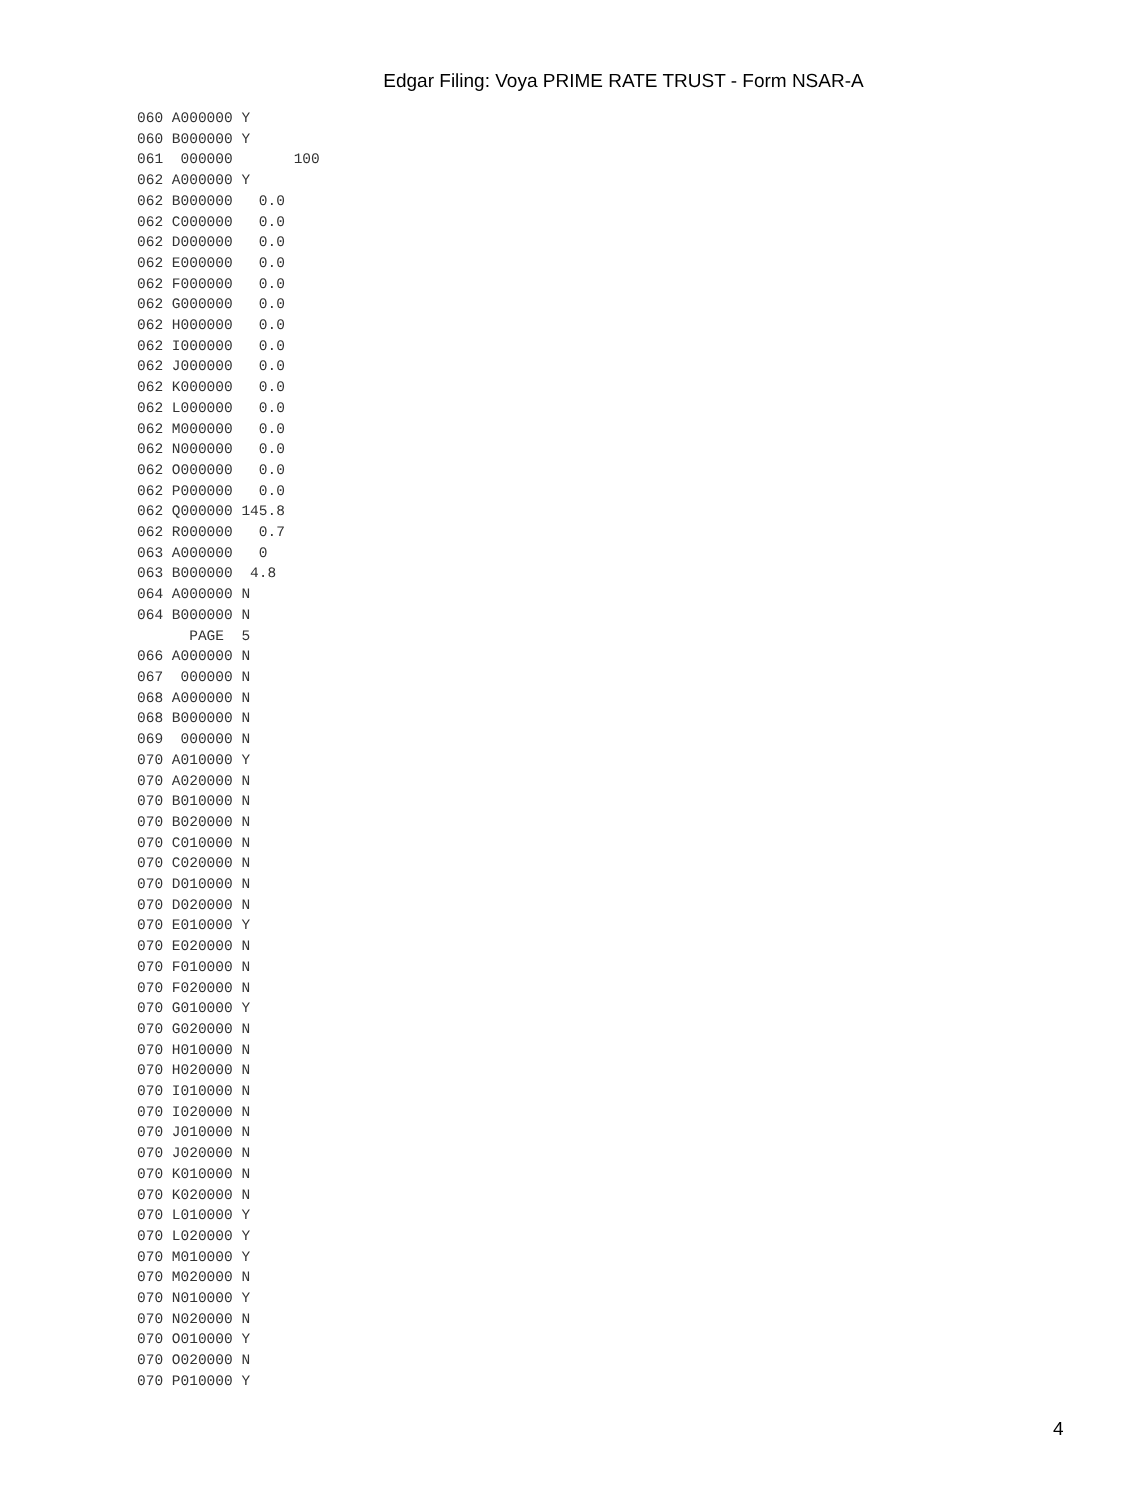Edgar Filing: Voya PRIME RATE TRUST - Form NSAR-A
060 A000000 Y
060 B000000 Y
061  000000       100
062 A000000 Y
062 B000000   0.0
062 C000000   0.0
062 D000000   0.0
062 E000000   0.0
062 F000000   0.0
062 G000000   0.0
062 H000000   0.0
062 I000000   0.0
062 J000000   0.0
062 K000000   0.0
062 L000000   0.0
062 M000000   0.0
062 N000000   0.0
062 O000000   0.0
062 P000000   0.0
062 Q000000 145.8
062 R000000   0.7
063 A000000   0
063 B000000  4.8
064 A000000 N
064 B000000 N
      PAGE  5
066 A000000 N
067  000000 N
068 A000000 N
068 B000000 N
069  000000 N
070 A010000 Y
070 A020000 N
070 B010000 N
070 B020000 N
070 C010000 N
070 C020000 N
070 D010000 N
070 D020000 N
070 E010000 Y
070 E020000 N
070 F010000 N
070 F020000 N
070 G010000 Y
070 G020000 N
070 H010000 N
070 H020000 N
070 I010000 N
070 I020000 N
070 J010000 N
070 J020000 N
070 K010000 N
070 K020000 N
070 L010000 Y
070 L020000 Y
070 M010000 Y
070 M020000 N
070 N010000 Y
070 N020000 N
070 O010000 Y
070 O020000 N
070 P010000 Y
4